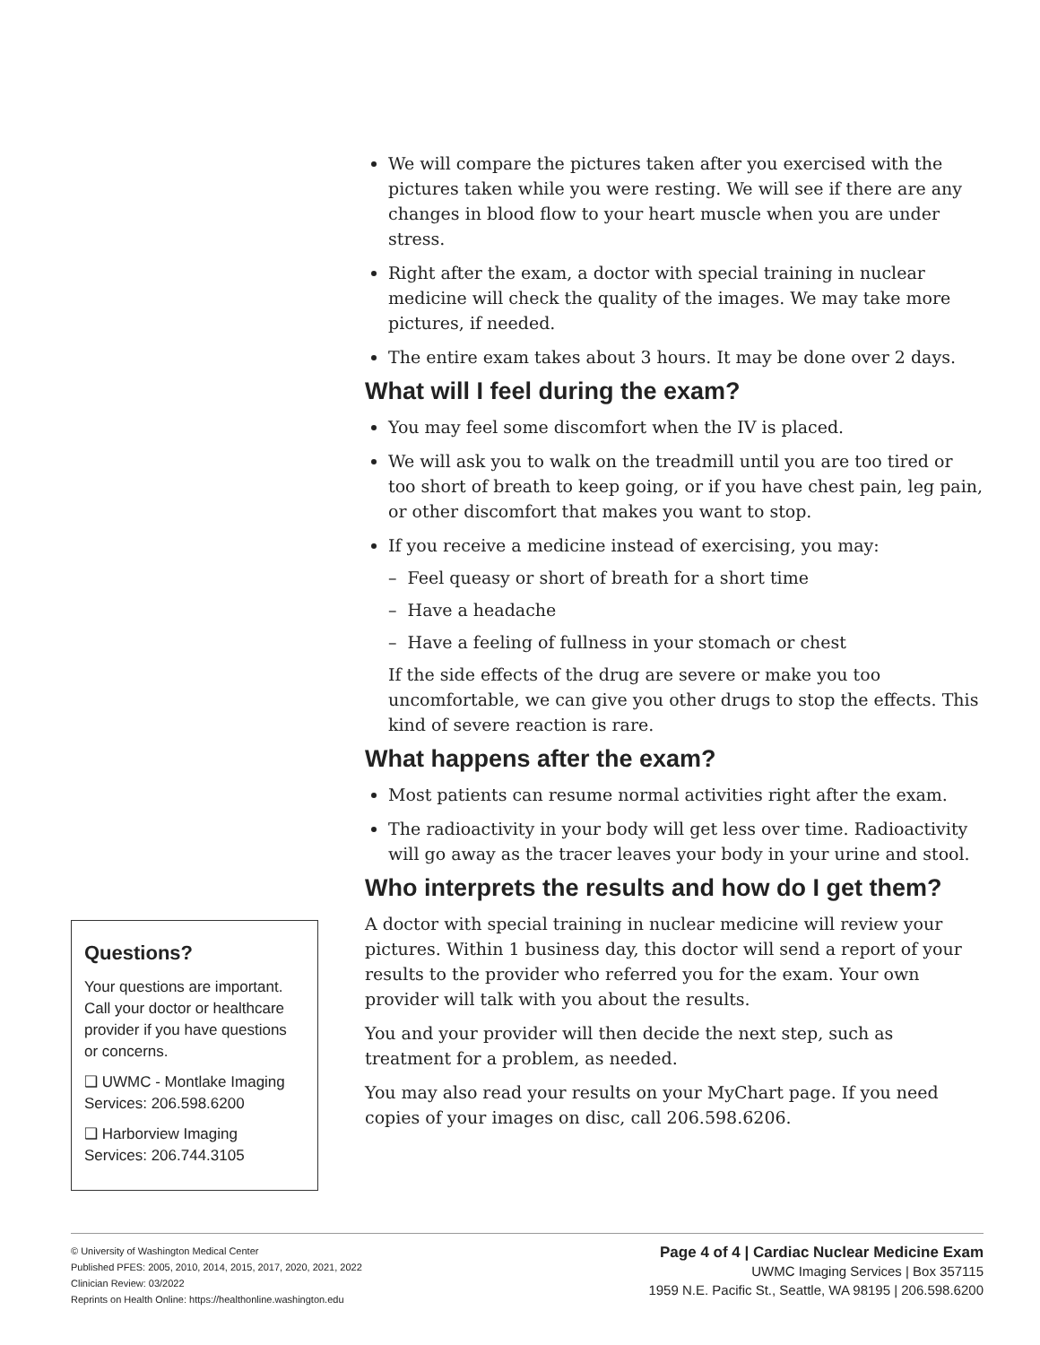We will compare the pictures taken after you exercised with the pictures taken while you were resting. We will see if there are any changes in blood flow to your heart muscle when you are under stress.
Right after the exam, a doctor with special training in nuclear medicine will check the quality of the images. We may take more pictures, if needed.
The entire exam takes about 3 hours. It may be done over 2 days.
What will I feel during the exam?
You may feel some discomfort when the IV is placed.
We will ask you to walk on the treadmill until you are too tired or too short of breath to keep going, or if you have chest pain, leg pain, or other discomfort that makes you want to stop.
If you receive a medicine instead of exercising, you may:
– Feel queasy or short of breath for a short time
– Have a headache
– Have a feeling of fullness in your stomach or chest
If the side effects of the drug are severe or make you too uncomfortable, we can give you other drugs to stop the effects. This kind of severe reaction is rare.
What happens after the exam?
Most patients can resume normal activities right after the exam.
The radioactivity in your body will get less over time. Radioactivity will go away as the tracer leaves your body in your urine and stool.
Who interprets the results and how do I get them?
A doctor with special training in nuclear medicine will review your pictures. Within 1 business day, this doctor will send a report of your results to the provider who referred you for the exam. Your own provider will talk with you about the results.
You and your provider will then decide the next step, such as treatment for a problem, as needed.
You may also read your results on your MyChart page. If you need copies of your images on disc, call 206.598.6206.
Questions?
Your questions are important. Call your doctor or healthcare provider if you have questions or concerns.
❑ UWMC - Montlake Imaging Services: 206.598.6200
❑ Harborview Imaging Services: 206.744.3105
© University of Washington Medical Center
Published PFES: 2005, 2010, 2014, 2015, 2017, 2020, 2021, 2022
Clinician Review: 03/2022
Reprints on Health Online: https://healthonline.washington.edu
Page 4 of 4 | Cardiac Nuclear Medicine Exam
UWMC Imaging Services | Box 357115
1959 N.E. Pacific St., Seattle, WA 98195 | 206.598.6200